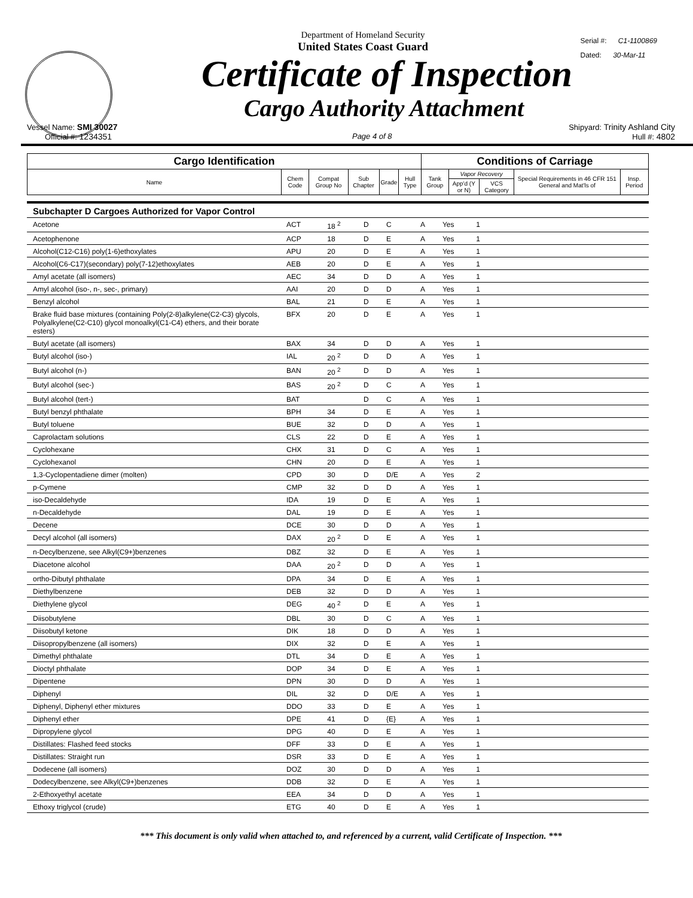Serial #: C1-1100869
Dated: 30-Mar-11
Department of Homeland Security
United States Coast Guard
Certificate of Inspection
Cargo Authority Attachment
Vessel Name: SMI 30027 Shipyard: Trinity Ashland City
Official #: 1234351 Page 4 of 8 Hull #: 4802
| Cargo Identification | | | | | | Conditions of Carriage | | | | |
| --- | --- | --- | --- | --- | --- | --- | --- | --- | --- | --- |
| Name | Chem Code | Compat Group No | Sub Chapter | Grade | Hull Type | Tank Group | Vapor Recovery | | Special Requirements in 46 CFR 151 General and Mat'ls of | Insp. Period |
| | | | | | | | App'd (Y or N) | VCS Category | | |
| Subchapter D Cargoes Authorized for Vapor Control | | | | | | | | |
| Acetone | ACT | 18 <sup>2</sup> | D | C | A | Yes | 1 | |
| Acetophenone | ACP | 18 | D | E | A | Yes | 1 | |
| Alcohol(C12-C16) poly(1-6)ethoxylates | APU | 20 | D | E | A | Yes | 1 | |
| Alcohol(C6-C17)(secondary) poly(7-12)ethoxylates | AEB | 20 | D | E | A | Yes | 1 | |
| Amyl acetate (all isomers) | AEC | 34 | D | D | A | Yes | 1 | |
| Amyl alcohol (iso-, n-, sec-, primary) | AAI | 20 | D | D | A | Yes | 1 | |
| Benzyl alcohol | BAL | 21 | D | E | A | Yes | 1 | |
| Brake fluid base mixtures (containing Poly(2-8)alkylene(C2-C3) glycols, Polyalkylene(C2-C10) glycol monoalkyl(C1-C4) ethers, and their borate esters) | BFX | 20 | D | E | A | Yes | 1 | |
| Butyl acetate (all isomers) | BAX | 34 | D | D | A | Yes | 1 | |
| Butyl alcohol (iso-) | IAL | 20 <sup>2</sup> | D | D | A | Yes | 1 | |
| Butyl alcohol (n-) | BAN | 20 <sup>2</sup> | D | D | A | Yes | 1 | |
| Butyl alcohol (sec-) | BAS | 20 <sup>2</sup> | D | C | A | Yes | 1 | |
| Butyl alcohol (tert-) | BAT | | D | C | A | Yes | 1 | |
| Butyl benzyl phthalate | BPH | 34 | D | E | A | Yes | 1 | |
| Butyl toluene | BUE | 32 | D | D | A | Yes | 1 | |
| Caprolactam solutions | CLS | 22 | D | E | A | Yes | 1 | |
| Cyclohexane | CHX | 31 | D | C | A | Yes | 1 | |
| Cyclohexanol | CHN | 20 | D | E | A | Yes | 1 | |
| 1,3-Cyclopentadiene dimer (molten) | CPD | 30 | D | D/E | A | Yes | 2 | |
| p-Cymene | CMP | 32 | D | D | A | Yes | 1 | |
| iso-Decaldehyde | IDA | 19 | D | E | A | Yes | 1 | |
| n-Decaldehyde | DAL | 19 | D | E | A | Yes | 1 | |
| Decene | DCE | 30 | D | D | A | Yes | 1 | |
| Decyl alcohol (all isomers) | DAX | 20 <sup>2</sup> | D | E | A | Yes | 1 | |
| n-Decylbenzene, see Alkyl(C9+)benzenes | DBZ | 32 | D | E | A | Yes | 1 | |
| Diacetone alcohol | DAA | 20 <sup>2</sup> | D | D | A | Yes | 1 | |
| ortho-Dibutyl phthalate | DPA | 34 | D | E | A | Yes | 1 | |
| Diethylbenzene | DEB | 32 | D | D | A | Yes | 1 | |
| Diethylene glycol | DEG | 40 <sup>2</sup> | D | E | A | Yes | 1 | |
| Diisobutylene | DBL | 30 | D | C | A | Yes | 1 | |
| Diisobutyl ketone | DIK | 18 | D | D | A | Yes | 1 | |
| Diisopropylbenzene (all isomers) | DIX | 32 | D | E | A | Yes | 1 | |
| Dimethyl phthalate | DTL | 34 | D | E | A | Yes | 1 | |
| Dioctyl phthalate | DOP | 34 | D | E | A | Yes | 1 | |
| Dipentene | DPN | 30 | D | D | A | Yes | 1 | |
| Diphenyl | DIL | 32 | D | D/E | A | Yes | 1 | |
| Diphenyl, Diphenyl ether mixtures | DDO | 33 | D | E | A | Yes | 1 | |
| Diphenyl ether | DPE | 41 | D | {E} | A | Yes | 1 | |
| Dipropylene glycol | DPG | 40 | D | E | A | Yes | 1 | |
| Distillates: Flashed feed stocks | DFF | 33 | D | E | A | Yes | 1 | |
| Distillates: Straight run | DSR | 33 | D | E | A | Yes | 1 | |
| Dodecene (all isomers) | DOZ | 30 | D | D | A | Yes | 1 | |
| Dodecylbenzene, see Alkyl(C9+)benzenes | DDB | 32 | D | E | A | Yes | 1 | |
| 2-Ethoxyethyl acetate | EEA | 34 | D | D | A | Yes | 1 | |
| Ethoxy triglycol (crude) | ETG | 40 | D | E | A | Yes | 1 | |
*** This document is only valid when attached to, and referenced by a current, valid Certificate of Inspection. ***